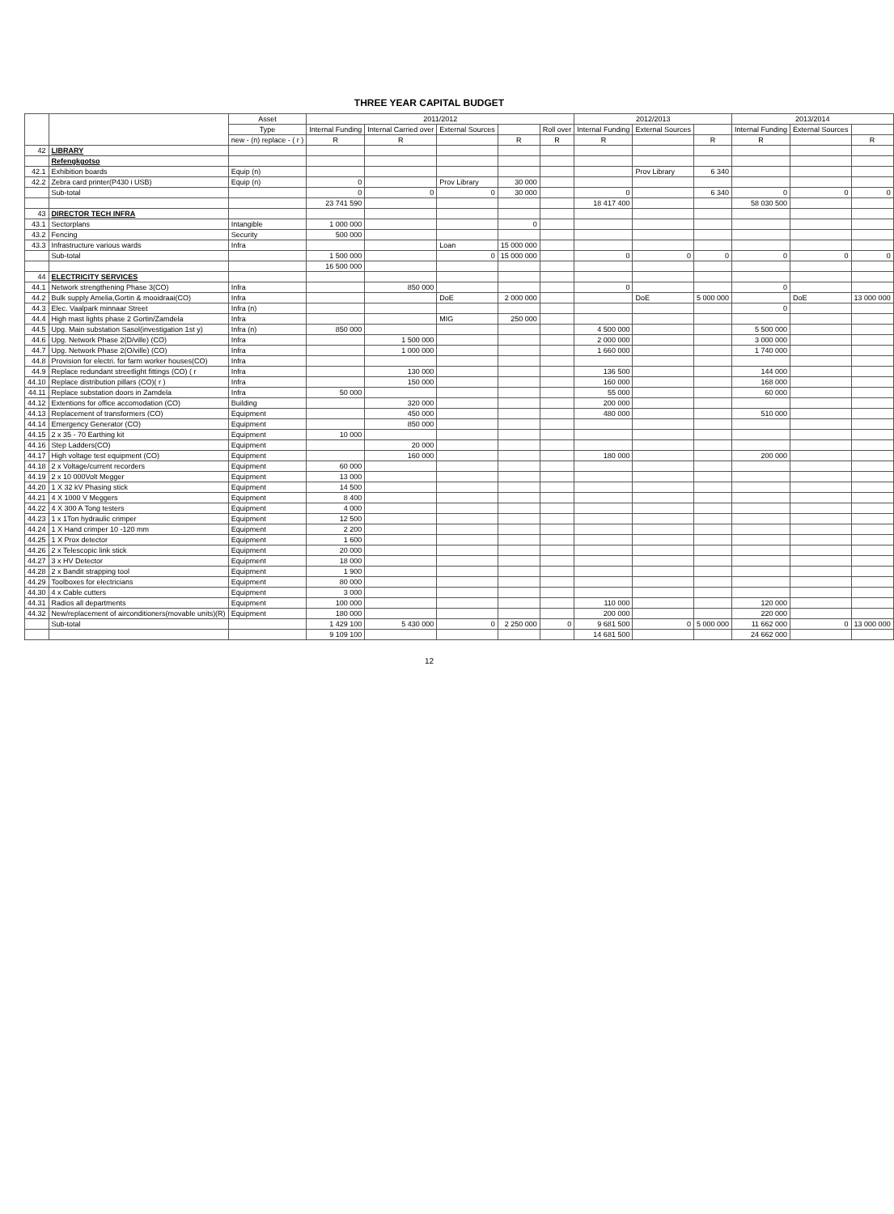THREE YEAR CAPITAL BUDGET
| | | Asset | 2011/2012 | | | | | 2012/2013 | | | 2013/2014 | | |
| --- | --- | --- | --- | --- | --- | --- | --- | --- | --- | --- | --- | --- | --- |
| | | Type | Internal Funding | Internal Carried over | External Sources | | Roll over | Internal Funding | External Sources | | Internal Funding | External Sources | |
| | | new - (n) replace - ( r ) | R | R | | R | R | R | | R | R | | R |
| 42 | LIBRARY | | | | | | | | | | | | |
| | Refengkgotso | | | | | | | | | | | | |
| 42.1 | Exhibition boards | Equip (n) | | | | | | | Prov Library | 6 340 | | | |
| 42.2 | Zebra card printer(P430 i USB) | Equip (n) | 0 | | Prov Library | 30 000 | | | | | | | |
| | Sub-total | | 0 | 0 | 0 | 30 000 | | 0 | | 6 340 | 0 | 0 | 0 |
| | | | 23 741 590 | | | | | 18 417 400 | | | 58 030 500 | | |
| 43 | DIRECTOR TECH INFRA | | | | | | | | | | | | |
| 43.1 | Sectorplans | Intangible | 1 000 000 | | | 0 | | | | | | | |
| 43.2 | Fencing | Security | 500 000 | | | | | | | | | | |
| 43.3 | Infrastructure various wards | Infra | | | Loan | 15 000 000 | | | | | | | |
| | Sub-total | | 1 500 000 | | 0 | 15 000 000 | | 0 | 0 | 0 | 0 | 0 | 0 |
| | | | 16 500 000 | | | | | | | | | | |
| 44 | ELECTRICITY SERVICES | | | | | | | | | | | | |
| 44.1 | Network strengthening Phase 3(CO) | Infra | | 850 000 | | | | 0 | | | 0 | | |
| 44.2 | Bulk supply Amelia,Gortin & mooidraai(CO) | Infra | | | DoE | 2 000 000 | | | DoE | 5 000 000 | | DoE | 13 000 000 |
| 44.3 | Elec. Vaalpark minnaar Street | Infra (n) | | | | | | | | | 0 | | |
| 44.4 | High mast lights phase 2 Gortin/Zamdela | Infra | | | MIG | 250 000 | | | | | | | |
| 44.5 | Upg. Main substation Sasol(investigation 1st y) | Infra (n) | 850 000 | | | | | 4 500 000 | | | 5 500 000 | | |
| 44.6 | Upg. Network Phase 2(D/ville) (CO) | Infra | | 1 500 000 | | | | 2 000 000 | | | 3 000 000 | | |
| 44.7 | Upg. Network Phase 2(O/ville) (CO) | Infra | | 1 000 000 | | | | 1 660 000 | | | 1 740 000 | | |
| 44.8 | Provision for electri. for farm worker houses(CO) | Infra | | | | | | | | | | | |
| 44.9 | Replace redundant streetlight fittings (CO) ( r | Infra | | 130 000 | | | | 136 500 | | | 144 000 | | |
| 44.10 | Replace distribution pillars (CO)( r ) | Infra | | 150 000 | | | | 160 000 | | | 168 000 | | |
| 44.11 | Replace substation doors in Zamdela | Infra | 50 000 | | | | | 55 000 | | | 60 000 | | |
| 44.12 | Extentions for office accomodation (CO) | Building | | 320 000 | | | | 200 000 | | | | | |
| 44.13 | Replacement of transformers (CO) | Equipment | | 450 000 | | | | 480 000 | | | 510 000 | | |
| 44.14 | Emergency Generator (CO) | Equipment | | 850 000 | | | | | | | | | |
| 44.15 | 2 x 35 - 70 Earthing kit | Equipment | 10 000 | | | | | | | | | | |
| 44.16 | Step Ladders(CO) | Equipment | | 20 000 | | | | | | | | | |
| 44.17 | High voltage test equipment (CO) | Equipment | | 160 000 | | | | 180 000 | | | 200 000 | | |
| 44.18 | 2 x Voltage/current recorders | Equipment | 60 000 | | | | | | | | | | |
| 44.19 | 2 x 10 000Volt Megger | Equipment | 13 000 | | | | | | | | | | |
| 44.20 | 1 X 32 kV Phasing stick | Equipment | 14 500 | | | | | | | | | | |
| 44.21 | 4 X 1000 V Meggers | Equipment | 8 400 | | | | | | | | | | |
| 44.22 | 4 X 300 A Tong testers | Equipment | 4 000 | | | | | | | | | | |
| 44.23 | 1 x 1Ton hydraulic crimper | Equipment | 12 500 | | | | | | | | | | |
| 44.24 | 1 X Hand crimper 10 -120 mm | Equipment | 2 200 | | | | | | | | | | |
| 44.25 | 1 X Prox detector | Equipment | 1 600 | | | | | | | | | | |
| 44.26 | 2 x Telescopic link stick | Equipment | 20 000 | | | | | | | | | | |
| 44.27 | 3 x HV Detector | Equipment | 18 000 | | | | | | | | | | |
| 44.28 | 2 x Bandit strapping tool | Equipment | 1 900 | | | | | | | | | | |
| 44.29 | Toolboxes for electricians | Equipment | 80 000 | | | | | | | | | | |
| 44.30 | 4 x Cable cutters | Equipment | 3 000 | | | | | | | | | | |
| 44.31 | Radios all departments | Equipment | 100 000 | | | | | 110 000 | | | 120 000 | | |
| 44.32 | New/replacement of airconditioners(movable units)(R) | Equipment | 180 000 | | | | | 200 000 | | | 220 000 | | |
| | Sub-total | | 1 429 100 | 5 430 000 | 0 | 2 250 000 | 0 | 9 681 500 | 0 | 5 000 000 | 11 662 000 | 0 | 13 000 000 |
| | | | 9 109 100 | | | | | 14 681 500 | | | 24 662 000 | | |
12